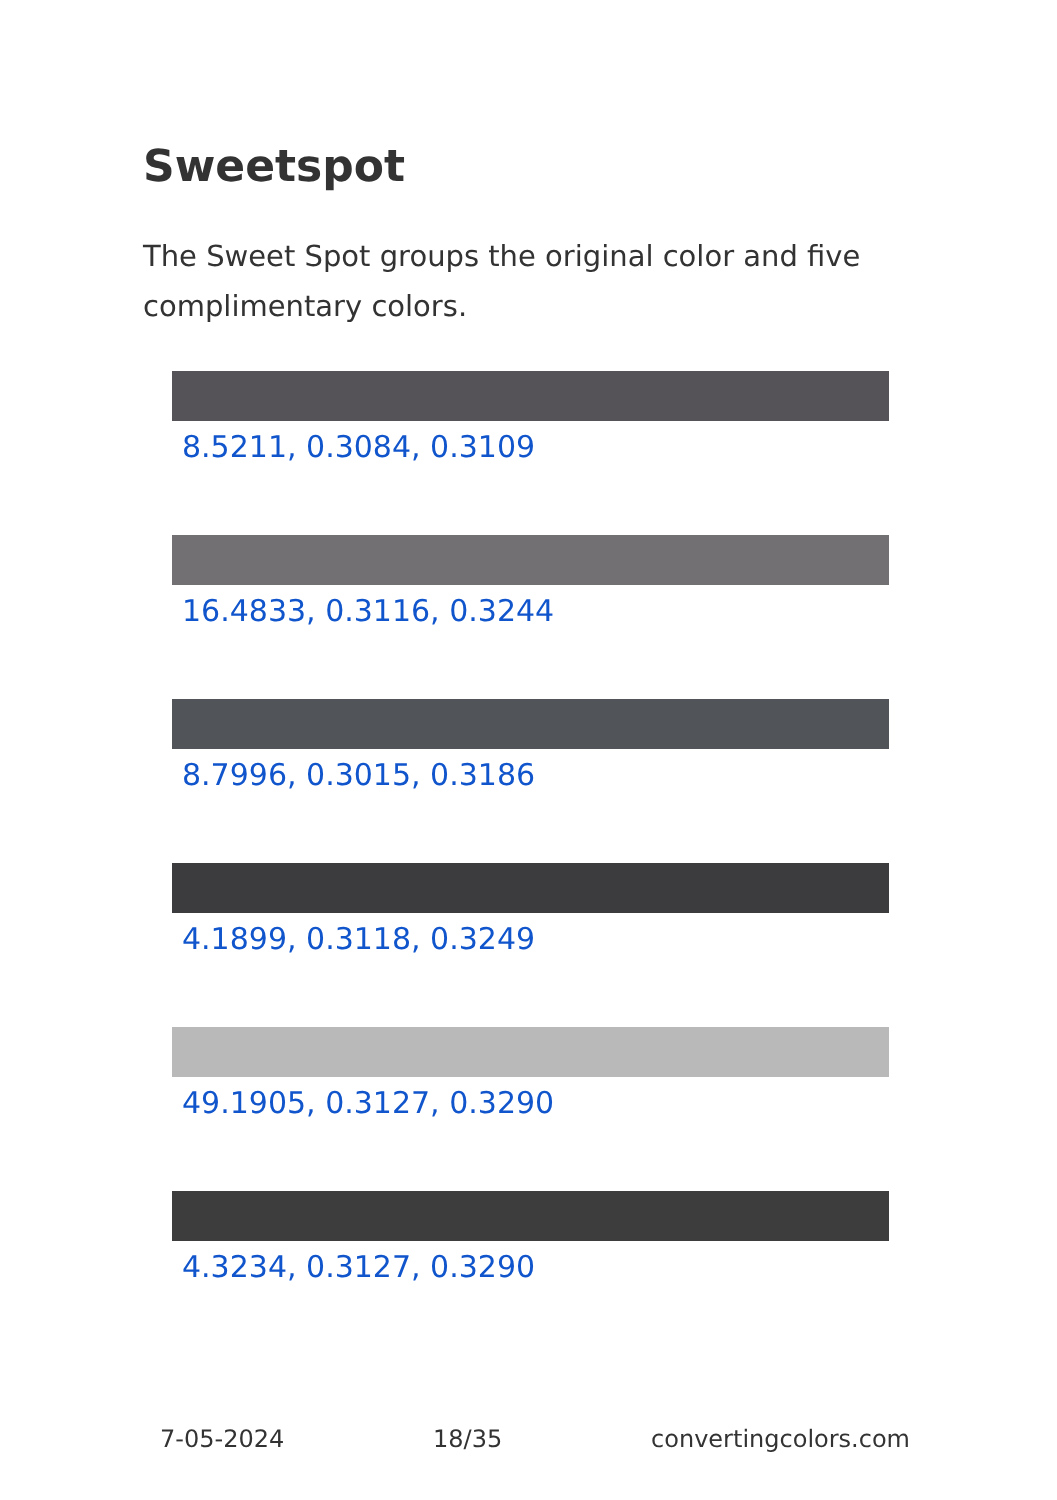Sweetspot
The Sweet Spot groups the original color and five complimentary colors.
8.5211, 0.3084, 0.3109
16.4833, 0.3116, 0.3244
8.7996, 0.3015, 0.3186
4.1899, 0.3118, 0.3249
49.1905, 0.3127, 0.3290
4.3234, 0.3127, 0.3290
7-05-2024 18/35 convertingcolors.com